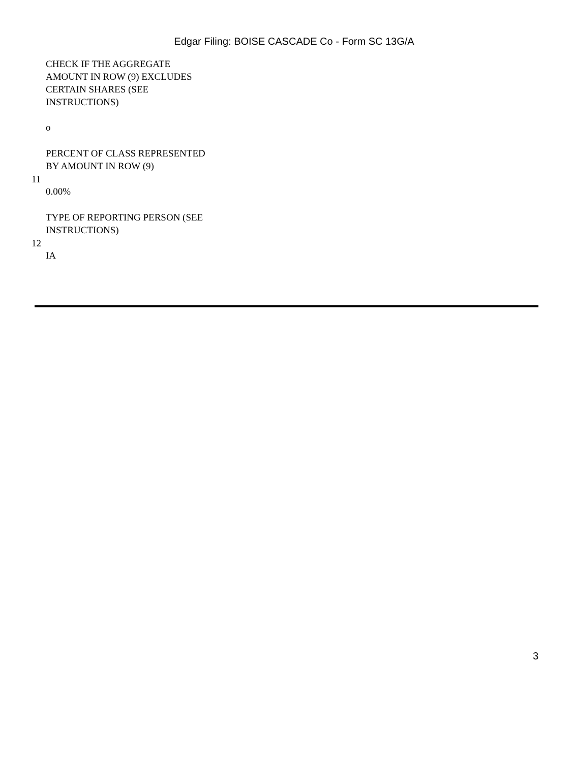Edgar Filing: BOISE CASCADE Co - Form SC 13G/A
| | CHECK IF THE AGGREGATE AMOUNT IN ROW (9) EXCLUDES CERTAIN SHARES (SEE INSTRUCTIONS) o |
| 11 | PERCENT OF CLASS REPRESENTED BY AMOUNT IN ROW (9) 0.00% |
| 12 | TYPE OF REPORTING PERSON (SEE INSTRUCTIONS) IA |
3